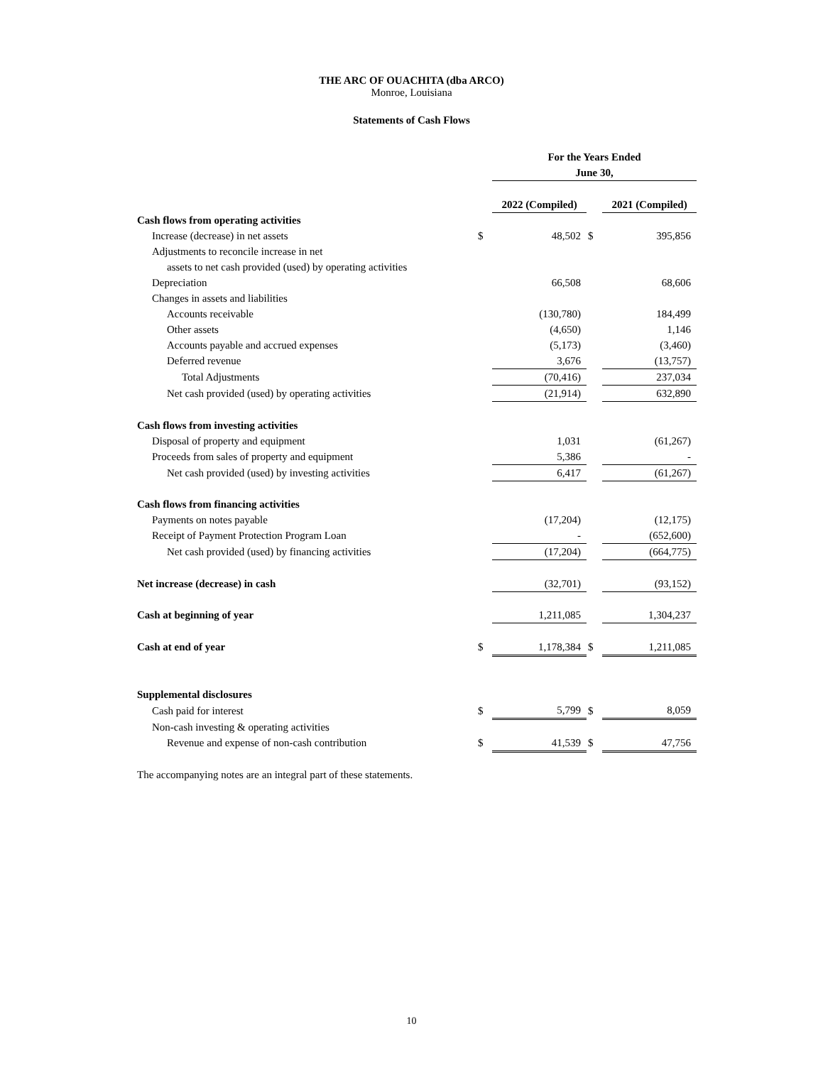THE ARC OF OUACHITA (dba ARCO)
Monroe, Louisiana
Statements of Cash Flows
| | | For the Years Ended June 30, | | | |
| | | 2022 (Compiled) | | | 2021 (Compiled) |
| Cash flows from operating activities | | | | | |
| Increase (decrease) in net assets | $ | 48,502 | | $ | 395,856 |
| Adjustments to reconcile increase in net | | | | | |
| assets to net cash provided (used) by operating activities | | | | | |
| Depreciation | | 66,508 | | | 68,606 |
| Changes in assets and liabilities | | | | | |
| Accounts receivable | | (130,780) | | | 184,499 |
| Other assets | | (4,650) | | | 1,146 |
| Accounts payable and accrued expenses | | (5,173) | | | (3,460) |
| Deferred revenue | | 3,676 | | | (13,757) |
| Total Adjustments | | (70,416) | | | 237,034 |
| Net cash provided (used) by operating activities | | (21,914) | | | 632,890 |
| Cash flows from investing activities | | | | | |
| Disposal of property and equipment | | 1,031 | | | (61,267) |
| Proceeds from sales of property and equipment | | 5,386 | | | - |
| Net cash provided (used) by investing activities | | 6,417 | | | (61,267) |
| Cash flows from financing activities | | | | | |
| Payments on notes payable | | (17,204) | | | (12,175) |
| Receipt of Payment Protection Program Loan | | - | | | (652,600) |
| Net cash provided (used) by financing activities | | (17,204) | | | (664,775) |
| Net increase (decrease) in cash | | (32,701) | | | (93,152) |
| Cash at beginning of year | | 1,211,085 | | | 1,304,237 |
| Cash at end of year | $ | 1,178,384 | | $ | 1,211,085 |
| Supplemental disclosures | | | | | |
| Cash paid for interest | $ | 5,799 | | $ | 8,059 |
| Non-cash investing & operating activities | | | | | |
| Revenue and expense of non-cash contribution | $ | 41,539 | | $ | 47,756 |
| The accompanying notes are an integral part of these statements. | | | | | |
10